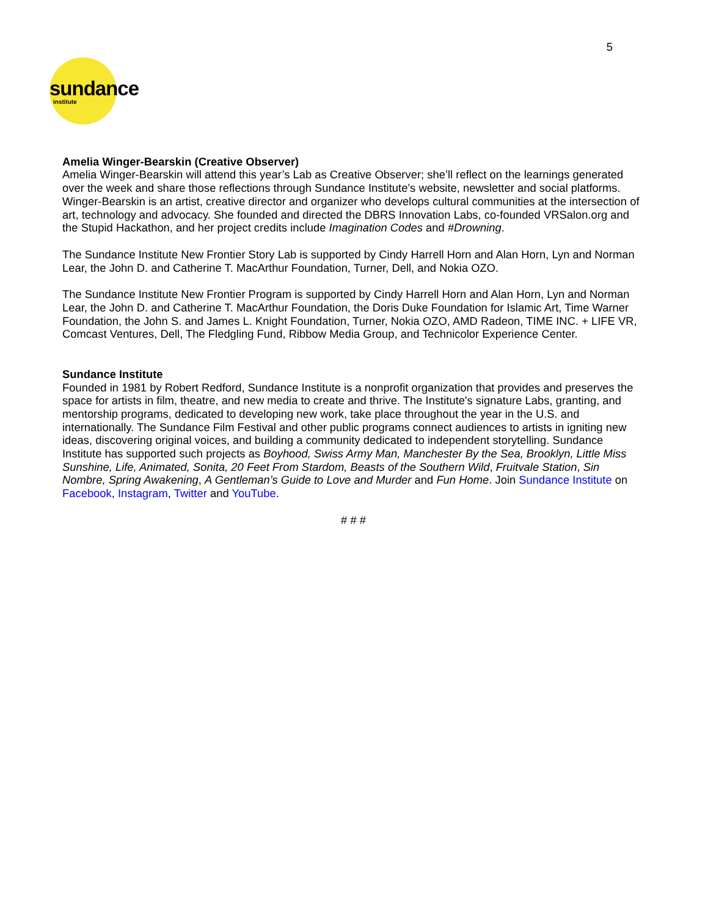5
sundance
institute
Amelia Winger-Bearskin (Creative Observer)
Amelia Winger-Bearskin will attend this year’s Lab as Creative Observer; she’ll reflect on the learnings generated over the week and share those reflections through Sundance Institute’s website, newsletter and social platforms. Winger-Bearskin is an artist, creative director and organizer who develops cultural communities at the intersection of art, technology and advocacy. She founded and directed the DBRS Innovation Labs, co-founded VRSalon.org and the Stupid Hackathon, and her project credits include Imagination Codes and #Drowning.
The Sundance Institute New Frontier Story Lab is supported by Cindy Harrell Horn and Alan Horn, Lyn and Norman Lear, the John D. and Catherine T. MacArthur Foundation, Turner, Dell, and Nokia OZO.
The Sundance Institute New Frontier Program is supported by Cindy Harrell Horn and Alan Horn, Lyn and Norman Lear, the John D. and Catherine T. MacArthur Foundation, the Doris Duke Foundation for Islamic Art, Time Warner Foundation, the John S. and James L. Knight Foundation, Turner, Nokia OZO, AMD Radeon, TIME INC. + LIFE VR, Comcast Ventures, Dell, The Fledgling Fund, Ribbow Media Group, and Technicolor Experience Center.
Sundance Institute
Founded in 1981 by Robert Redford, Sundance Institute is a nonprofit organization that provides and preserves the space for artists in film, theatre, and new media to create and thrive. The Institute's signature Labs, granting, and mentorship programs, dedicated to developing new work, take place throughout the year in the U.S. and internationally. The Sundance Film Festival and other public programs connect audiences to artists in igniting new ideas, discovering original voices, and building a community dedicated to independent storytelling. Sundance Institute has supported such projects as Boyhood, Swiss Army Man, Manchester By the Sea, Brooklyn, Little Miss Sunshine, Life, Animated, Sonita, 20 Feet From Stardom, Beasts of the Southern Wild, Fruitvale Station, Sin Nombre, Spring Awakening, A Gentleman’s Guide to Love and Murder and Fun Home. Join Sundance Institute on Facebook, Instagram, Twitter and YouTube.
# # #